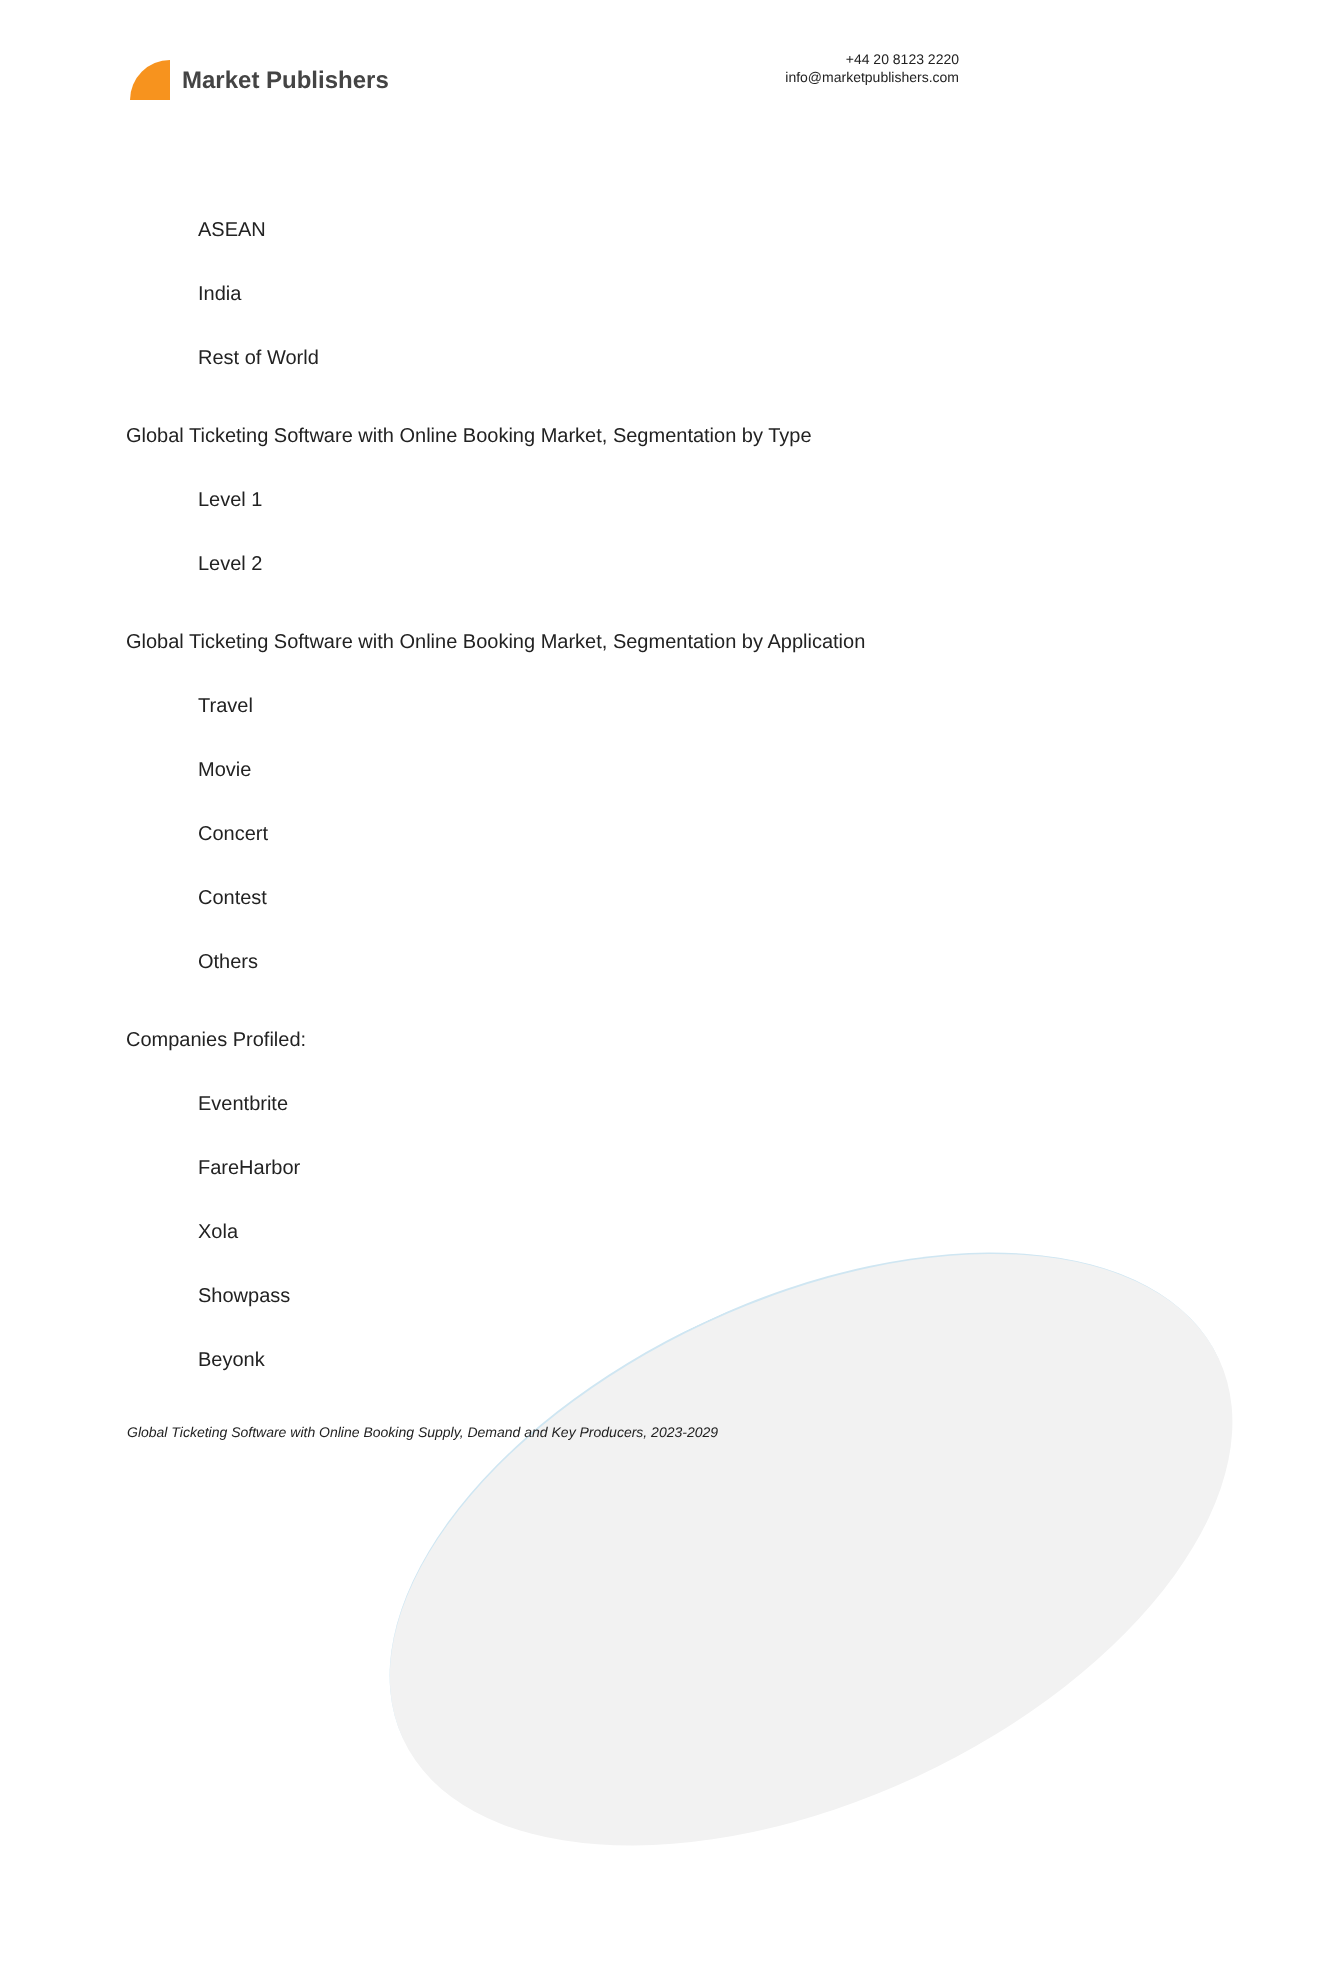Market Publishers
+44 20 8123 2220
info@marketpublishers.com
ASEAN
India
Rest of World
Global Ticketing Software with Online Booking Market, Segmentation by Type
Level 1
Level 2
Global Ticketing Software with Online Booking Market, Segmentation by Application
Travel
Movie
Concert
Contest
Others
Companies Profiled:
Eventbrite
FareHarbor
Xola
Showpass
Beyonk
Global Ticketing Software with Online Booking Supply, Demand and Key Producers, 2023-2029